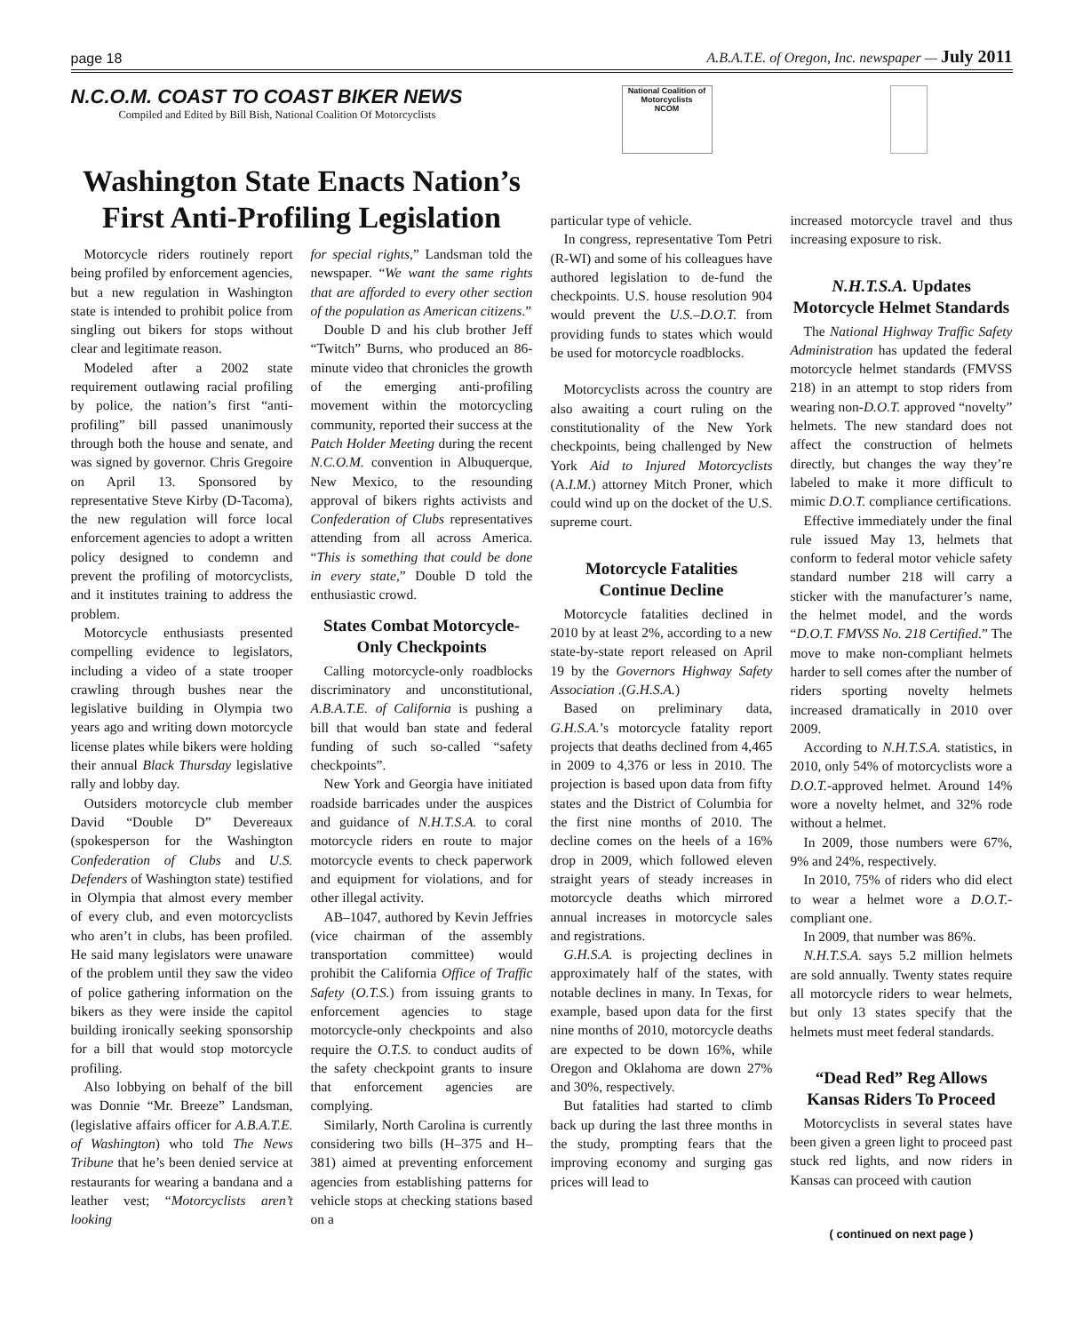page 18 A.B.A.T.E. of Oregon, Inc. newspaper — July 2011
N.C.O.M. COAST TO COAST BIKER NEWS
Compiled and Edited by Bill Bish, National Coalition Of Motorcyclists
National Coalition of Motorcyclists
NCOM
Washington State Enacts Nation’s First Anti-Profiling Legislation
Motorcycle riders routinely report being profiled by enforcement agencies, but a new regulation in Washington state is intended to prohibit police from singling out bikers for stops without clear and legitimate reason.
Modeled after a 2002 state requirement outlawing racial profiling by police, the nation’s first “anti-profiling” bill passed unanimously through both the house and senate, and was signed by governor. Chris Gregoire on April 13. Sponsored by representative Steve Kirby (D-Tacoma), the new regulation will force local enforcement agencies to adopt a written policy designed to condemn and prevent the profiling of motorcyclists, and it institutes training to address the problem.
Motorcycle enthusiasts presented compelling evidence to legislators, including a video of a state trooper crawling through bushes near the legislative building in Olympia two years ago and writing down motorcycle license plates while bikers were holding their annual Black Thursday legislative rally and lobby day.
Outsiders motorcycle club member David “Double D” Devereaux (spokesperson for the Washington Confederation of Clubs and U.S. Defenders of Washington state) testified in Olympia that almost every member of every club, and even motorcyclists who aren’t in clubs, has been profiled. He said many legislators were unaware of the problem until they saw the video of police gathering information on the bikers as they were inside the capitol building ironically seeking sponsorship for a bill that would stop motorcycle profiling.
Also lobbying on behalf of the bill was Donnie “Mr. Breeze” Landsman, (legislative affairs officer for A.B.A.T.E. of Washington) who told The News Tribune that he’s been denied service at restaurants for wearing a bandana and a leather vest; “Motorcyclists aren’t looking
for special rights,” Landsman told the newspaper. “We want the same rights that are afforded to every other section of the population as American citizens.”
Double D and his club brother Jeff “Twitch” Burns, who produced an 86-minute video that chronicles the growth of the emerging anti-profiling movement within the motorcycling community, reported their success at the Patch Holder Meeting during the recent N.C.O.M. convention in Albuquerque, New Mexico, to the resounding approval of bikers rights activists and Confederation of Clubs representatives attending from all across America. “This is something that could be done in every state,” Double D told the enthusiastic crowd.
States Combat Motorcycle-Only Checkpoints
Calling motorcycle-only roadblocks discriminatory and unconstitutional, A.B.A.T.E. of California is pushing a bill that would ban state and federal funding of such so-called “safety checkpoints”.
New York and Georgia have initiated roadside barricades under the auspices and guidance of N.H.T.S.A. to coral motorcycle riders en route to major motorcycle events to check paperwork and equipment for violations, and for other illegal activity.
AB–1047, authored by Kevin Jeffries (vice chairman of the assembly transportation committee) would prohibit the California Office of Traffic Safety (O.T.S.) from issuing grants to enforcement agencies to stage motorcycle-only checkpoints and also require the O.T.S. to conduct audits of the safety checkpoint grants to insure that enforcement agencies are complying.
Similarly, North Carolina is currently considering two bills (H–375 and H–381) aimed at preventing enforcement agencies from establishing patterns for vehicle stops at checking stations based on a
particular type of vehicle.
In congress, representative Tom Petri (R-WI) and some of his colleagues have authored legislation to de-fund the checkpoints. U.S. house resolution 904 would prevent the U.S.–D.O.T. from providing funds to states which would be used for motorcycle roadblocks.
Motorcyclists across the country are also awaiting a court ruling on the constitutionality of the New York checkpoints, being challenged by New York Aid to Injured Motorcyclists (A.I.M.) attorney Mitch Proner, which could wind up on the docket of the U.S. supreme court.
Motorcycle Fatalities Continue Decline
Motorcycle fatalities declined in 2010 by at least 2%, according to a new state-by-state report released on April 19 by the Governors Highway Safety Association .(G.H.S.A.)
Based on preliminary data, G.H.S.A.’s motorcycle fatality report projects that deaths declined from 4,465 in 2009 to 4,376 or less in 2010. The projection is based upon data from fifty states and the District of Columbia for the first nine months of 2010. The decline comes on the heels of a 16% drop in 2009, which followed eleven straight years of steady increases in motorcycle deaths which mirrored annual increases in motorcycle sales and registrations.
G.H.S.A. is projecting declines in approximately half of the states, with notable declines in many. In Texas, for example, based upon data for the first nine months of 2010, motorcycle deaths are expected to be down 16%, while Oregon and Oklahoma are down 27% and 30%, respectively.
But fatalities had started to climb back up during the last three months in the study, prompting fears that the improving economy and surging gas prices will lead to
increased motorcycle travel and thus increasing exposure to risk.
N.H.T.S.A. Updates Motorcycle Helmet Standards
The National Highway Traffic Safety Administration has updated the federal motorcycle helmet standards (FMVSS 218) in an attempt to stop riders from wearing non-D.O.T. approved “novelty” helmets. The new standard does not affect the construction of helmets directly, but changes the way they’re labeled to make it more difficult to mimic D.O.T. compliance certifications.
Effective immediately under the final rule issued May 13, helmets that conform to federal motor vehicle safety standard number 218 will carry a sticker with the manufacturer’s name, the helmet model, and the words “D.O.T. FMVSS No. 218 Certified.” The move to make non-compliant helmets harder to sell comes after the number of riders sporting novelty helmets increased dramatically in 2010 over 2009.
According to N.H.T.S.A. statistics, in 2010, only 54% of motorcyclists wore a D.O.T.-approved helmet. Around 14% wore a novelty helmet, and 32% rode without a helmet.
In 2009, those numbers were 67%, 9% and 24%, respectively.
In 2010, 75% of riders who did elect to wear a helmet wore a D.O.T.-compliant one.
In 2009, that number was 86%.
N.H.T.S.A. says 5.2 million helmets are sold annually. Twenty states require all motorcycle riders to wear helmets, but only 13 states specify that the helmets must meet federal standards.
“Dead Red” Reg Allows Kansas Riders To Proceed
Motorcyclists in several states have been given a green light to proceed past stuck red lights, and now riders in Kansas can proceed with caution
( continued on next page )